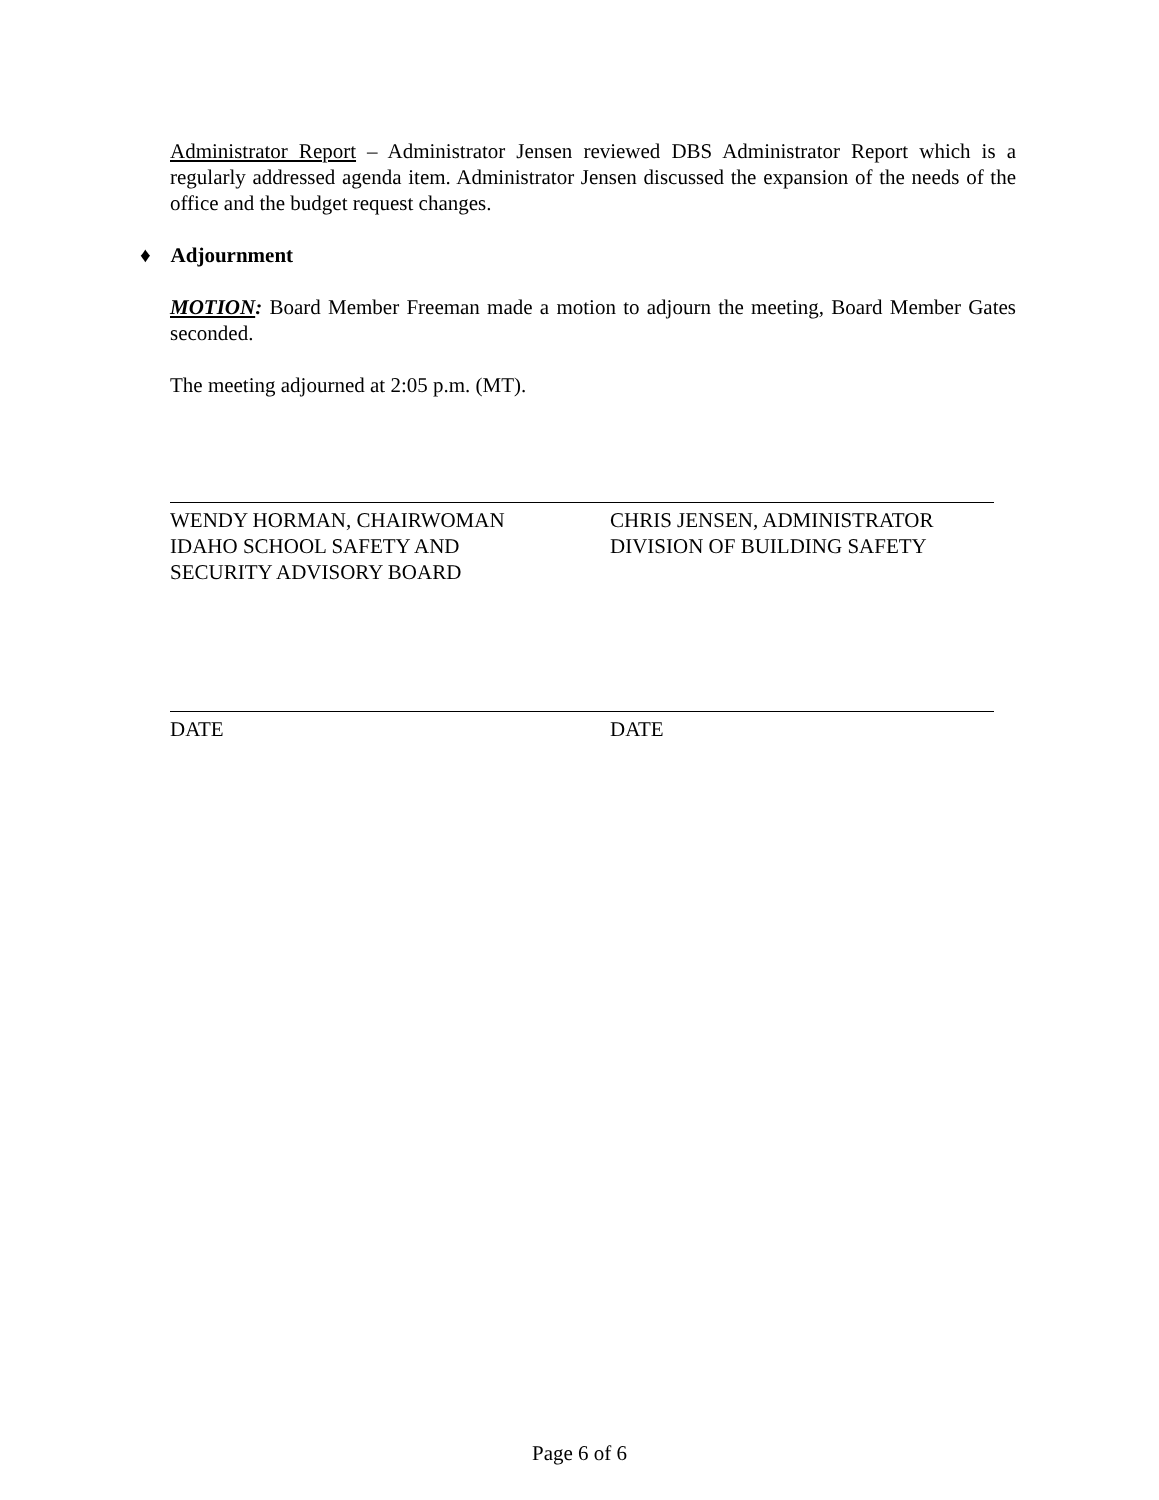Administrator Report – Administrator Jensen reviewed DBS Administrator Report which is a regularly addressed agenda item. Administrator Jensen discussed the expansion of the needs of the office and the budget request changes.
♦ Adjournment
MOTION: Board Member Freeman made a motion to adjourn the meeting, Board Member Gates seconded.
The meeting adjourned at 2:05 p.m. (MT).
WENDY HORMAN, CHAIRWOMAN
IDAHO SCHOOL SAFETY AND
SECURITY ADVISORY BOARD
CHRIS JENSEN, ADMINISTRATOR
DIVISION OF BUILDING SAFETY
DATE DATE
Page 6 of 6